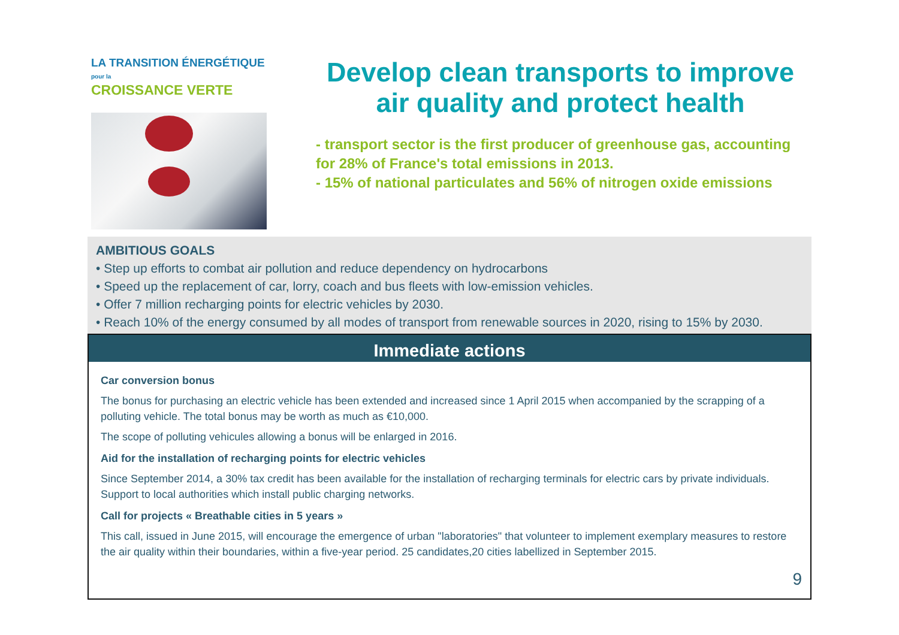LA TRANSITION ÉNERGÉTIQUE pour la
CROISSANCE VERTE
Develop clean transports to improve air quality and protect health
- transport sector is the first producer of greenhouse gas, accounting for 28% of France's total emissions in 2013.
- 15% of national particulates and 56% of nitrogen oxide emissions
AMBITIOUS GOALS
• Step up efforts to combat air pollution and reduce dependency on hydrocarbons
• Speed up the replacement of car, lorry, coach and bus fleets with low-emission vehicles.
• Offer 7 million recharging points for electric vehicles by 2030.
• Reach 10% of the energy consumed by all modes of transport from renewable sources in 2020, rising to 15% by 2030.
Immediate actions
Car conversion bonus
The bonus for purchasing an electric vehicle has been extended and increased since 1 April 2015 when accompanied by the scrapping of a polluting vehicle. The total bonus may be worth as much as €10,000.
The scope of polluting vehicules allowing a bonus will be enlarged in 2016.
Aid for the installation of recharging points for electric vehicles
Since September 2014, a 30% tax credit has been available for the installation of recharging terminals for electric cars by private individuals. Support to local authorities which install public charging networks.
Call for projects « Breathable cities in 5 years »
This call, issued in June 2015, will encourage the emergence of urban "laboratories" that volunteer to implement exemplary measures to restore the air quality within their boundaries, within a five-year period. 25 candidates,20 cities labellized in September 2015.
9